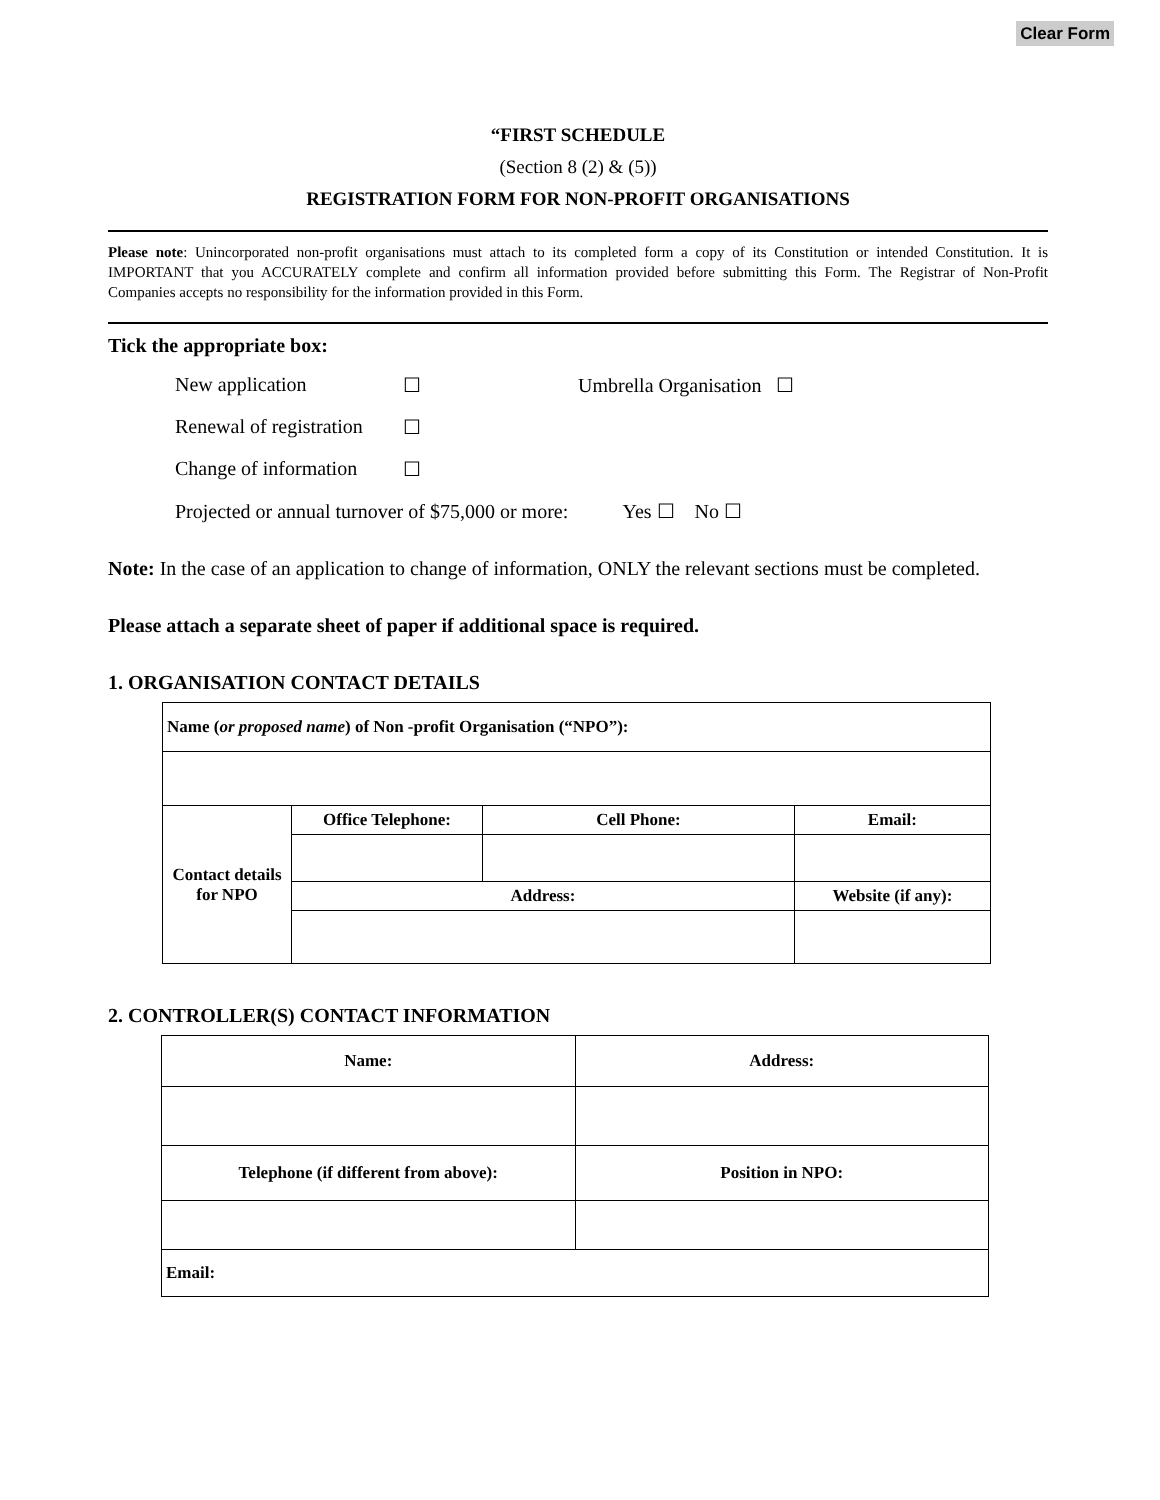Clear Form
“FIRST SCHEDULE
(Section 8 (2) & (5))
REGISTRATION FORM FOR NON-PROFIT ORGANISATIONS
Please note: Unincorporated non-profit organisations must attach to its completed form a copy of its Constitution or intended Constitution. It is IMPORTANT that you ACCURATELY complete and confirm all information provided before submitting this Form. The Registrar of Non-Profit Companies accepts no responsibility for the information provided in this Form.
Tick the appropriate box:
New application ☐ Umbrella Organisation ☐
Renewal of registration ☐
Change of information ☐
Projected or annual turnover of $75,000 or more: Yes ☐ No ☐
Note: In the case of an application to change of information, ONLY the relevant sections must be completed.
Please attach a separate sheet of paper if additional space is required.
1. ORGANISATION CONTACT DETAILS
| Name ( or proposed name ) of Non -profit Organisation (“NPO”): | | | |
| Contact details for NPO | Office Telephone: | Cell Phone: | Email: |
| | Address: | | Website (if any): |
2. CONTROLLER(S) CONTACT INFORMATION
| Name: | Address: |
| Telephone (if different from above): | Position in NPO: |
| Email: | |